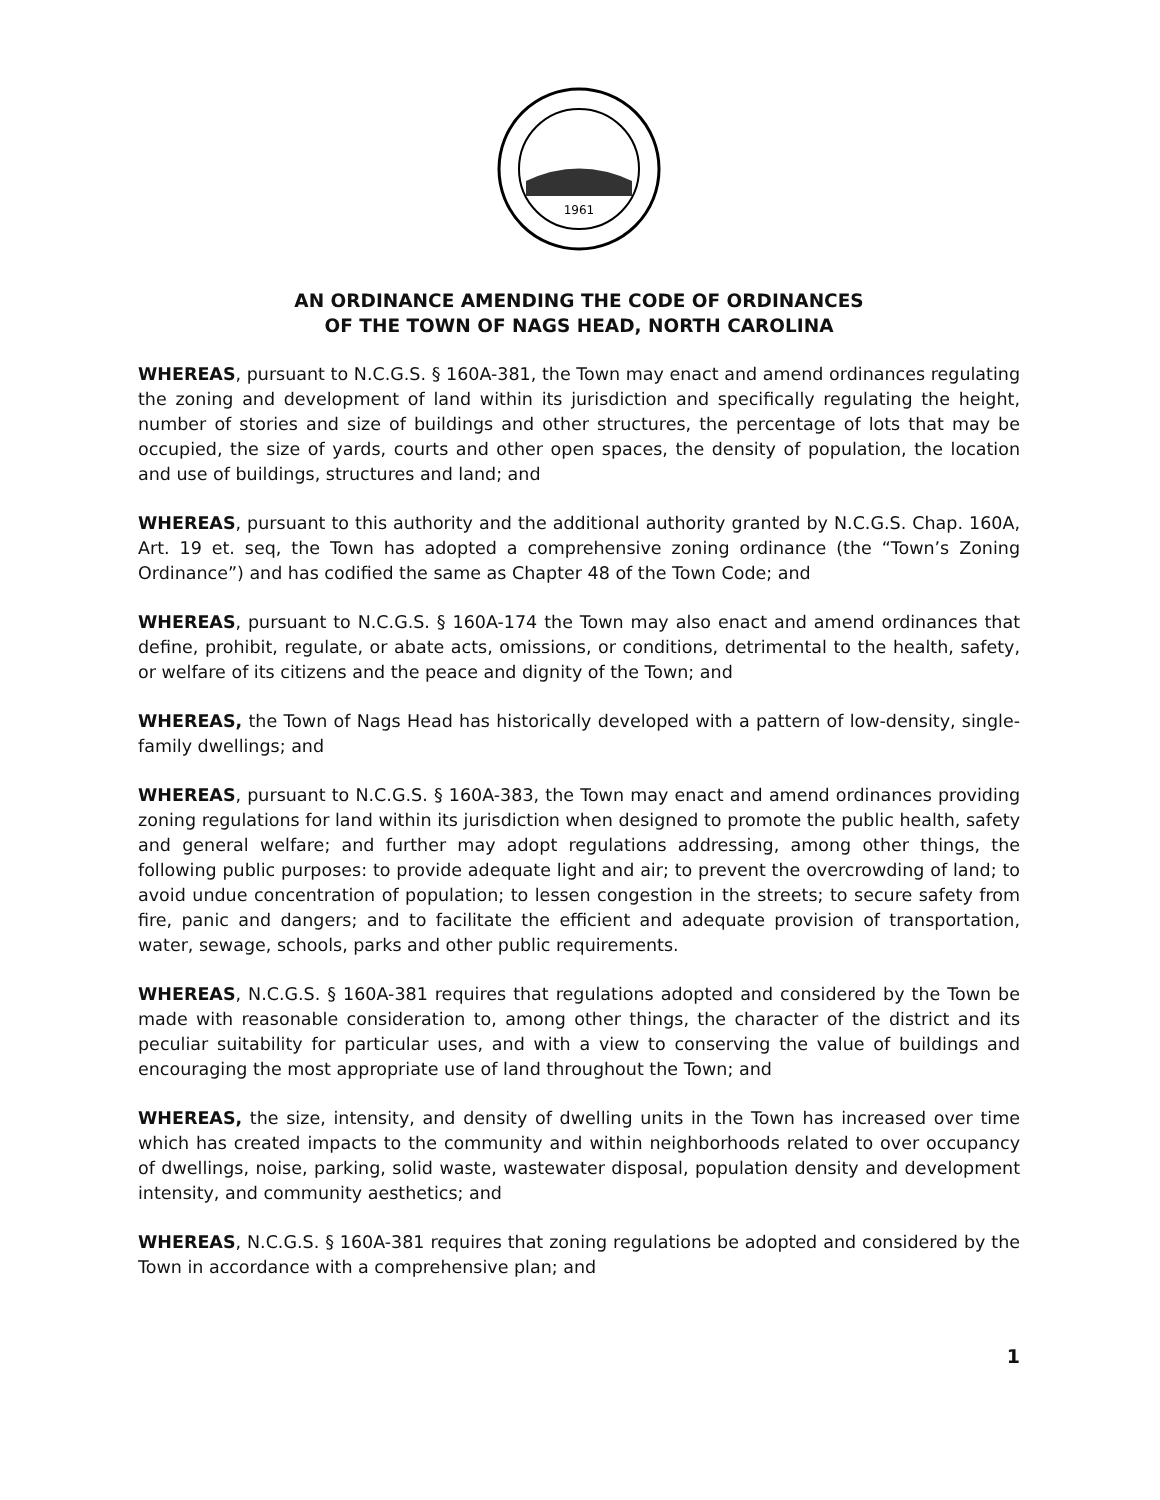1961
AN ORDINANCE AMENDING THE CODE OF ORDINANCES
OF THE TOWN OF NAGS HEAD, NORTH CAROLINA
WHEREAS, pursuant to N.C.G.S. § 160A-381, the Town may enact and amend ordinances regulating the zoning and development of land within its jurisdiction and specifically regulating the height, number of stories and size of buildings and other structures, the percentage of lots that may be occupied, the size of yards, courts and other open spaces, the density of population, the location and use of buildings, structures and land; and
WHEREAS, pursuant to this authority and the additional authority granted by N.C.G.S. Chap. 160A, Art. 19 et. seq, the Town has adopted a comprehensive zoning ordinance (the “Town’s Zoning Ordinance”) and has codified the same as Chapter 48 of the Town Code; and
WHEREAS, pursuant to N.C.G.S. § 160A-174 the Town may also enact and amend ordinances that define, prohibit, regulate, or abate acts, omissions, or conditions, detrimental to the health, safety, or welfare of its citizens and the peace and dignity of the Town; and
WHEREAS, the Town of Nags Head has historically developed with a pattern of low-density, single- family dwellings; and
WHEREAS, pursuant to N.C.G.S. § 160A-383, the Town may enact and amend ordinances providing zoning regulations for land within its jurisdiction when designed to promote the public health, safety and general welfare; and further may adopt regulations addressing, among other things, the following public purposes: to provide adequate light and air; to prevent the overcrowding of land; to avoid undue concentration of population; to lessen congestion in the streets; to secure safety from fire, panic and dangers; and to facilitate the efficient and adequate provision of transportation, water, sewage, schools, parks and other public requirements.
WHEREAS, N.C.G.S. § 160A-381 requires that regulations adopted and considered by the Town be made with reasonable consideration to, among other things, the character of the district and its peculiar suitability for particular uses, and with a view to conserving the value of buildings and encouraging the most appropriate use of land throughout the Town; and
WHEREAS, the size, intensity, and density of dwelling units in the Town has increased over time which has created impacts to the community and within neighborhoods related to over occupancy of dwellings, noise, parking, solid waste, wastewater disposal, population density and development intensity, and community aesthetics; and
WHEREAS, N.C.G.S. § 160A-381 requires that zoning regulations be adopted and considered by the Town in accordance with a comprehensive plan; and
1